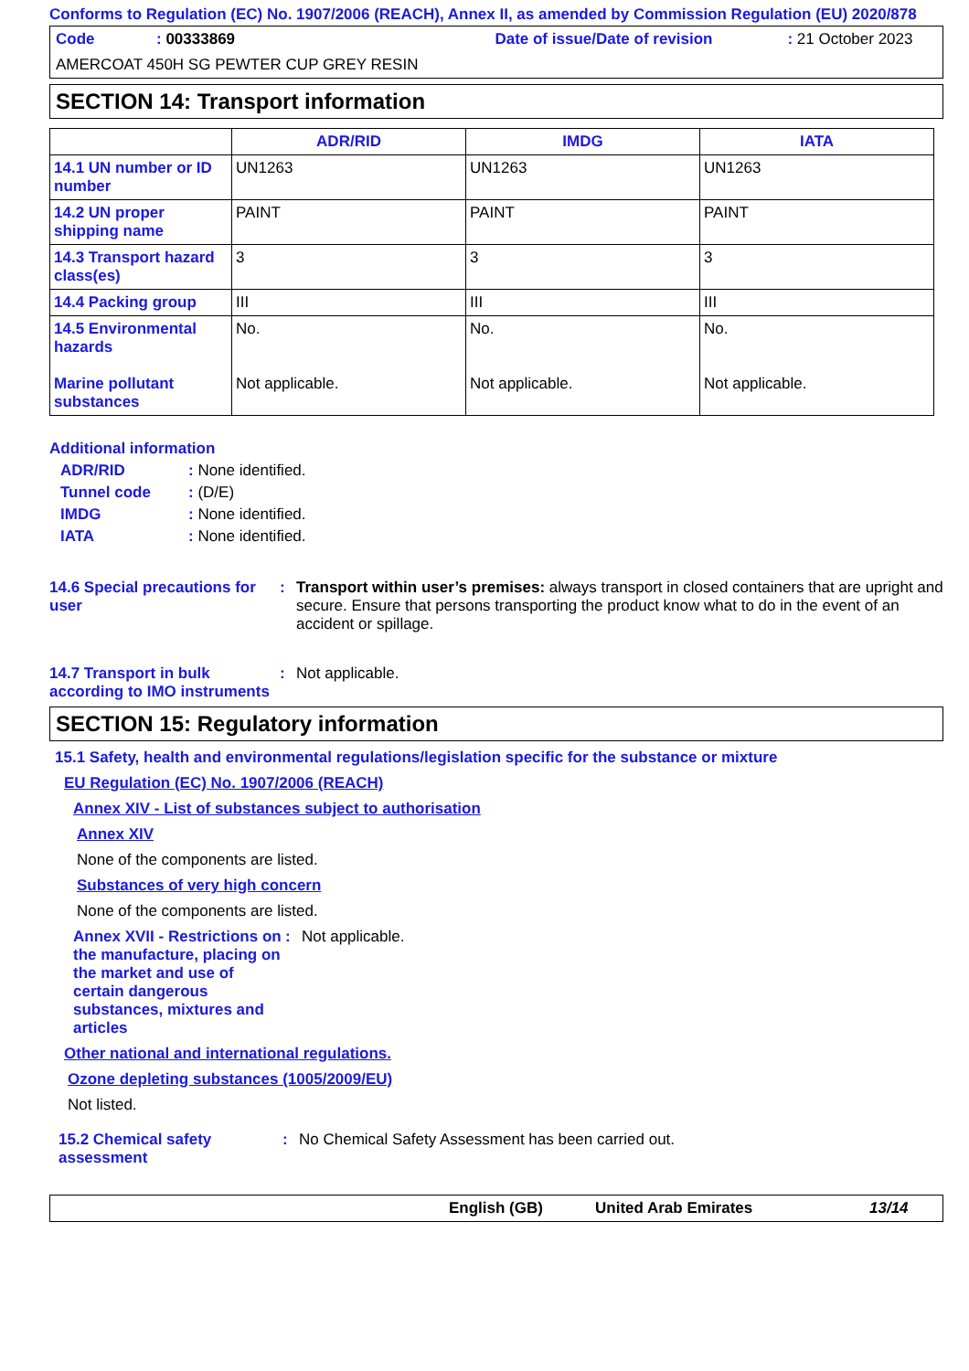Conforms to Regulation (EC) No. 1907/2006 (REACH), Annex II, as amended by Commission Regulation (EU) 2020/878
Code: 00333869 Date of issue/Date of revision: 21 October 2023
AMERCOAT 450H SG PEWTER CUP GREY RESIN
SECTION 14: Transport information
| | ADR/RID | IMDG | IATA |
| --- | --- | --- | --- |
| 14.1 UN number or ID number | UN1263 | UN1263 | UN1263 |
| 14.2 UN proper shipping name | PAINT | PAINT | PAINT |
| 14.3 Transport hazard class(es) | 3 | 3 | 3 |
| 14.4 Packing group | III | III | III |
| 14.5 Environmental hazards Marine pollutant substances | No. Not applicable. | No. Not applicable. | No. Not applicable. |
Additional information
ADR/RID: None identified.
Tunnel code: (D/E)
IMDG: None identified.
IATA: None identified.
14.6 Special precautions for user: Transport within user’s premises: always transport in closed containers that are upright and secure. Ensure that persons transporting the product know what to do in the event of an accident or spillage.
14.7 Transport in bulk according to IMO instruments: Not applicable.
SECTION 15: Regulatory information
15.1 Safety, health and environmental regulations/legislation specific for the substance or mixture
EU Regulation (EC) No. 1907/2006 (REACH)
Annex XIV - List of substances subject to authorisation
Annex XIV
None of the components are listed.
Substances of very high concern
None of the components are listed.
Annex XVII - Restrictions on the manufacture, placing on the market and use of certain dangerous substances, mixtures and articles: Not applicable.
Other national and international regulations.
Ozone depleting substances (1005/2009/EU)
Not listed.
15.2 Chemical safety assessment: No Chemical Safety Assessment has been carried out.
English (GB) United Arab Emirates 13/14